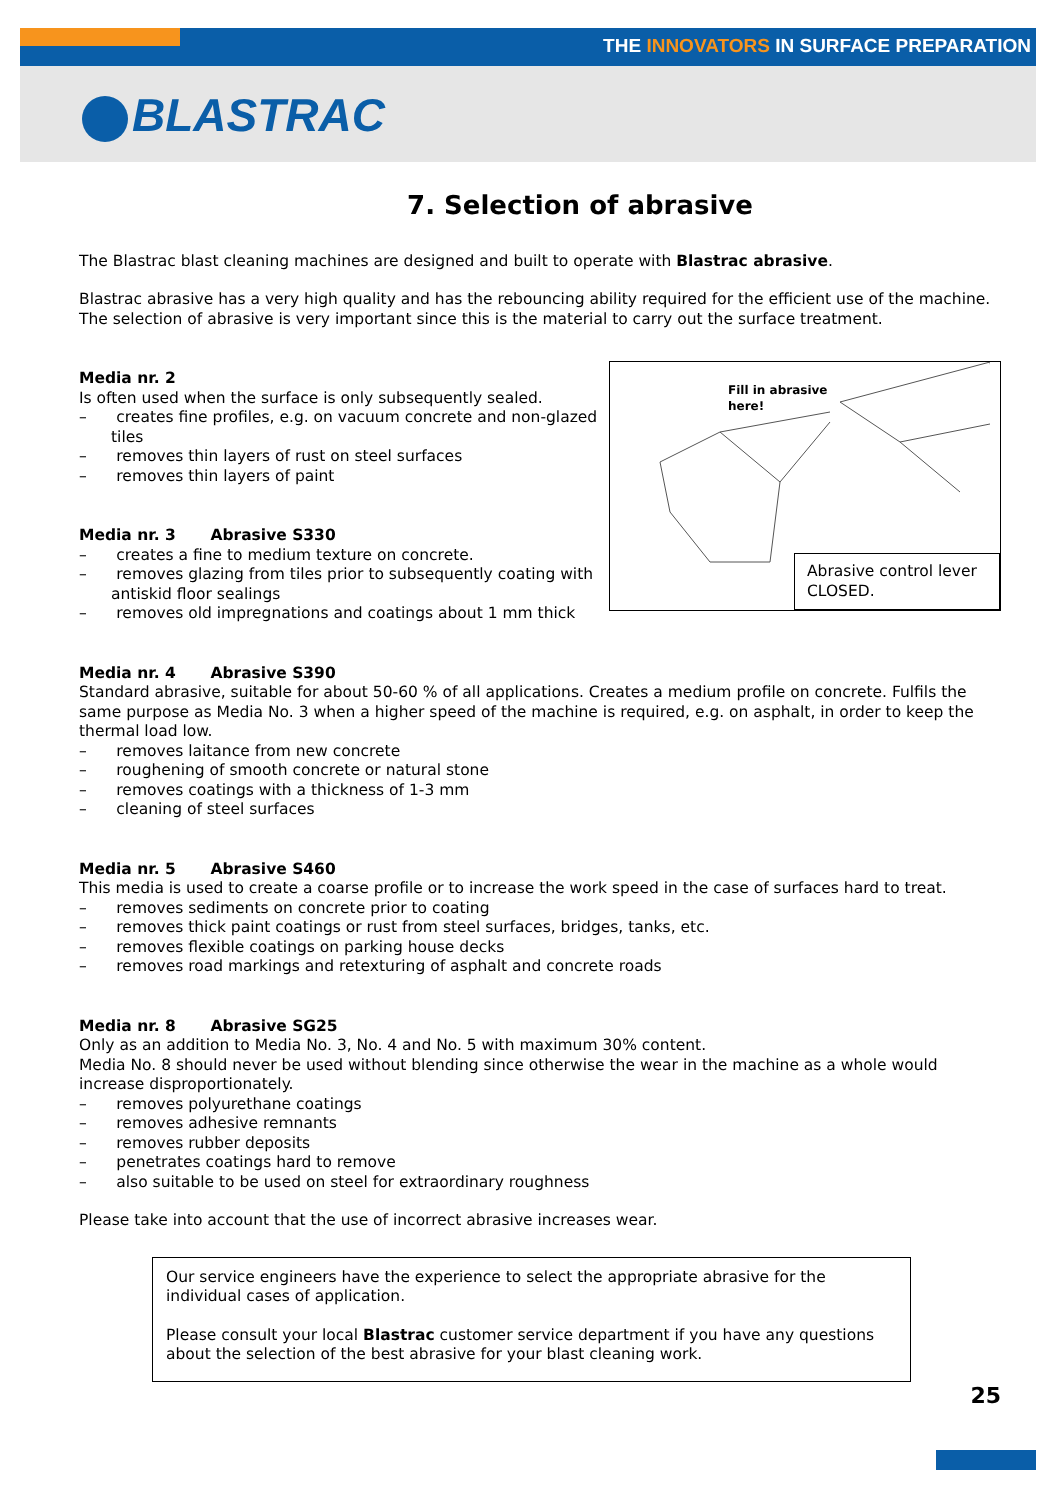THE INNOVATORS IN SURFACE PREPARATION
BLASTRAC
7. Selection of abrasive
The Blastrac blast cleaning machines are designed and built to operate with Blastrac abrasive.
Blastrac abrasive has a very high quality and has the rebouncing ability required for the efficient use of the machine. The selection of abrasive is very important since this is the material to carry out the surface treatment.
Fill in abrasive
here!
Abrasive control lever CLOSED.
Media nr. 2
Is often used when the surface is only subsequently sealed.
– creates fine profiles, e.g. on vacuum concrete and non-glazed tiles
– removes thin layers of rust on steel surfaces
– removes thin layers of paint
Media nr. 3 Abrasive S330
– creates a fine to medium texture on concrete.
– removes glazing from tiles prior to subsequently coating with antiskid floor sealings
– removes old impregnations and coatings about 1 mm thick
Media nr. 4 Abrasive S390
Standard abrasive, suitable for about 50-60 % of all applications. Creates a medium profile on concrete. Fulfils the same purpose as Media No. 3 when a higher speed of the machine is required, e.g. on asphalt, in order to keep the thermal load low.
– removes laitance from new concrete
– roughening of smooth concrete or natural stone
– removes coatings with a thickness of 1-3 mm
– cleaning of steel surfaces
Media nr. 5 Abrasive S460
This media is used to create a coarse profile or to increase the work speed in the case of surfaces hard to treat.
– removes sediments on concrete prior to coating
– removes thick paint coatings or rust from steel surfaces, bridges, tanks, etc.
– removes flexible coatings on parking house decks
– removes road markings and retexturing of asphalt and concrete roads
Media nr. 8 Abrasive SG25
Only as an addition to Media No. 3, No. 4 and No. 5 with maximum 30% content.
Media No. 8 should never be used without blending since otherwise the wear in the machine as a whole would increase disproportionately.
– removes polyurethane coatings
– removes adhesive remnants
– removes rubber deposits
– penetrates coatings hard to remove
– also suitable to be used on steel for extraordinary roughness
Please take into account that the use of incorrect abrasive increases wear.
Our service engineers have the experience to select the appropriate abrasive for the individual cases of application.
Please consult your local Blastrac customer service department if you have any questions about the selection of the best abrasive for your blast cleaning work.
25